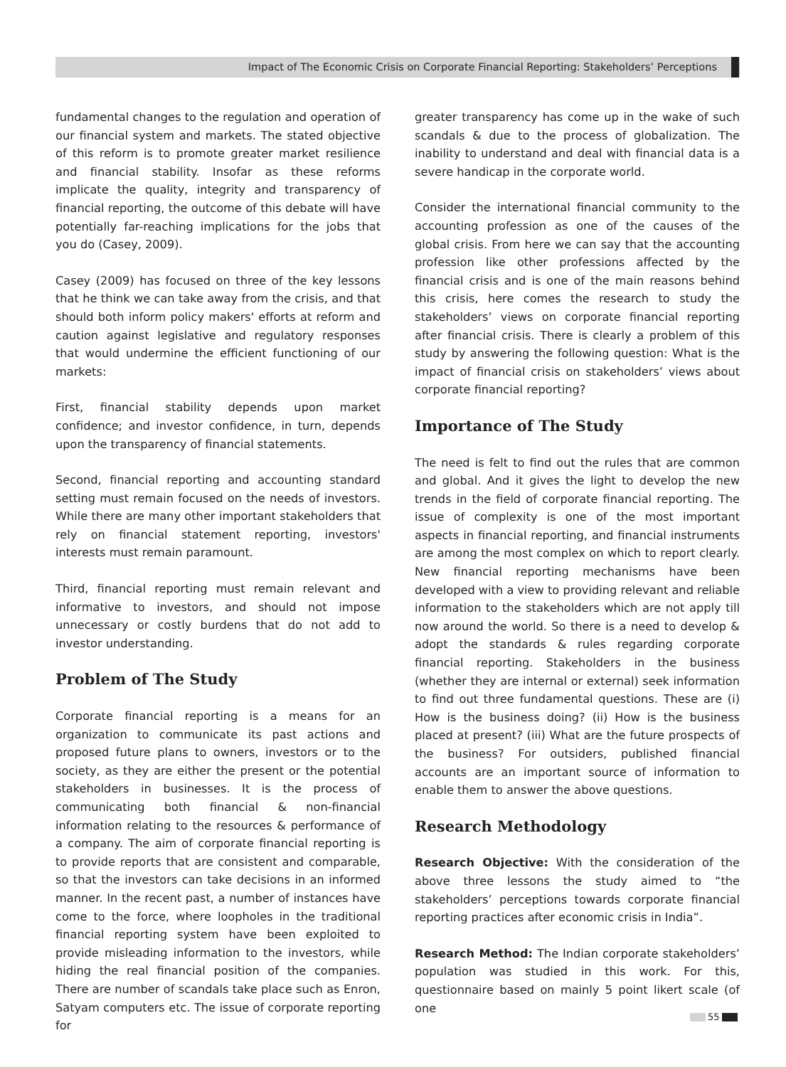Impact of The Economic Crisis on Corporate Financial Reporting: Stakeholders’ Perceptions
fundamental changes to the regulation and operation of our financial system and markets. The stated objective of this reform is to promote greater market resilience and financial stability. Insofar as these reforms implicate the quality, integrity and transparency of financial reporting, the outcome of this debate will have potentially far-reaching implications for the jobs that you do (Casey, 2009).
Casey (2009) has focused on three of the key lessons that he think we can take away from the crisis, and that should both inform policy makers' efforts at reform and caution against legislative and regulatory responses that would undermine the efficient functioning of our markets:
First, financial stability depends upon market confidence; and investor confidence, in turn, depends upon the transparency of financial statements.
Second, financial reporting and accounting standard setting must remain focused on the needs of investors. While there are many other important stakeholders that rely on financial statement reporting, investors' interests must remain paramount.
Third, financial reporting must remain relevant and informative to investors, and should not impose unnecessary or costly burdens that do not add to investor understanding.
Problem of The Study
Corporate financial reporting is a means for an organization to communicate its past actions and proposed future plans to owners, investors or to the society, as they are either the present or the potential stakeholders in businesses. It is the process of communicating both financial & non-financial information relating to the resources & performance of a company. The aim of corporate financial reporting is to provide reports that are consistent and comparable, so that the investors can take decisions in an informed manner. In the recent past, a number of instances have come to the force, where loopholes in the traditional financial reporting system have been exploited to provide misleading information to the investors, while hiding the real financial position of the companies. There are number of scandals take place such as Enron, Satyam computers etc. The issue of corporate reporting for
greater transparency has come up in the wake of such scandals & due to the process of globalization. The inability to understand and deal with financial data is a severe handicap in the corporate world.
Consider the international financial community to the accounting profession as one of the causes of the global crisis. From here we can say that the accounting profession like other professions affected by the financial crisis and is one of the main reasons behind this crisis, here comes the research to study the stakeholders’ views on corporate financial reporting after financial crisis. There is clearly a problem of this study by answering the following question: What is the impact of financial crisis on stakeholders’ views about corporate financial reporting?
Importance of The Study
The need is felt to find out the rules that are common and global. And it gives the light to develop the new trends in the field of corporate financial reporting. The issue of complexity is one of the most important aspects in financial reporting, and financial instruments are among the most complex on which to report clearly. New financial reporting mechanisms have been developed with a view to providing relevant and reliable information to the stakeholders which are not apply till now around the world. So there is a need to develop & adopt the standards & rules regarding corporate financial reporting. Stakeholders in the business (whether they are internal or external) seek information to find out three fundamental questions. These are (i) How is the business doing? (ii) How is the business placed at present? (iii) What are the future prospects of the business? For outsiders, published financial accounts are an important source of information to enable them to answer the above questions.
Research Methodology
Research Objective: With the consideration of the above three lessons the study aimed to “the stakeholders’ perceptions towards corporate financial reporting practices after economic crisis in India”.
Research Method: The Indian corporate stakeholders’ population was studied in this work. For this, questionnaire based on mainly 5 point likert scale (of one
55